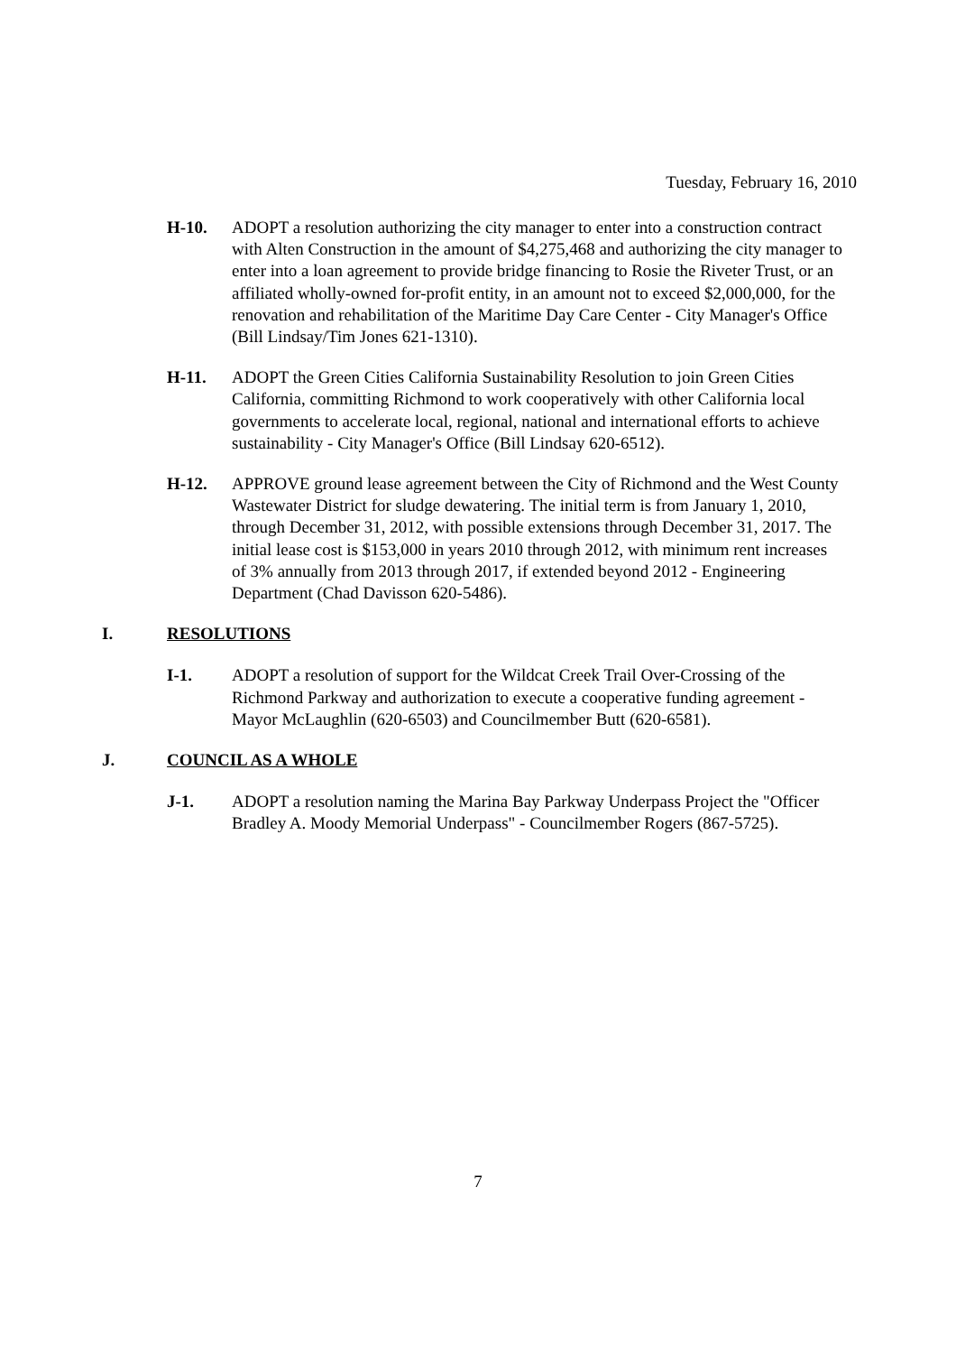Tuesday, February 16, 2010
H-10. ADOPT a resolution authorizing the city manager to enter into a construction contract with Alten Construction in the amount of $4,275,468 and authorizing the city manager to enter into a loan agreement to provide bridge financing to Rosie the Riveter Trust, or an affiliated wholly-owned for-profit entity, in an amount not to exceed $2,000,000, for the renovation and rehabilitation of the Maritime Day Care Center - City Manager's Office (Bill Lindsay/Tim Jones 621-1310).
H-11. ADOPT the Green Cities California Sustainability Resolution to join Green Cities California, committing Richmond to work cooperatively with other California local governments to accelerate local, regional, national and international efforts to achieve sustainability - City Manager's Office (Bill Lindsay 620-6512).
H-12. APPROVE ground lease agreement between the City of Richmond and the West County Wastewater District for sludge dewatering. The initial term is from January 1, 2010, through December 31, 2012, with possible extensions through December 31, 2017. The initial lease cost is $153,000 in years 2010 through 2012, with minimum rent increases of 3% annually from 2013 through 2017, if extended beyond 2012 - Engineering Department (Chad Davisson 620-5486).
I. RESOLUTIONS
I-1. ADOPT a resolution of support for the Wildcat Creek Trail Over-Crossing of the Richmond Parkway and authorization to execute a cooperative funding agreement - Mayor McLaughlin (620-6503) and Councilmember Butt (620-6581).
J. COUNCIL AS A WHOLE
J-1. ADOPT a resolution naming the Marina Bay Parkway Underpass Project the "Officer Bradley A. Moody Memorial Underpass" - Councilmember Rogers (867-5725).
7